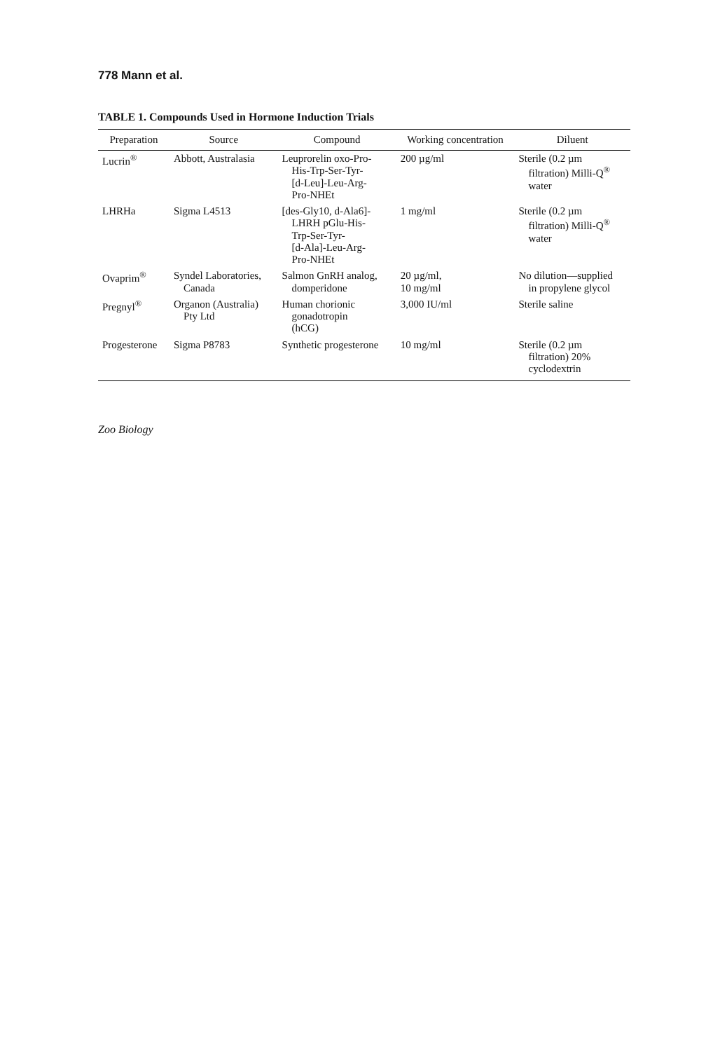778 Mann et al.
TABLE 1. Compounds Used in Hormone Induction Trials
| Preparation | Source | Compound | Working concentration | Diluent |
| --- | --- | --- | --- | --- |
| Lucrin<sup>®</sup> | Abbott, Australasia | Leuprorelin oxo-Pro- His-Trp-Ser-Tyr- [d-Leu]-Leu-Arg- Pro-NHEt | 200 µg/ml | Sterile (0.2 µm filtration) Milli-Q<sup>®</sup> water |
| LHRHa | Sigma L4513 | [des-Gly10, d-Ala6]- LHRH pGlu-His- Trp-Ser-Tyr- [d-Ala]-Leu-Arg- Pro-NHEt | 1 mg/ml | Sterile (0.2 µm filtration) Milli-Q<sup>®</sup> water |
| Ovaprim<sup>®</sup> | Syndel Laboratories, Canada | Salmon GnRH analog, domperidone | 20 µg/ml, 10 mg/ml | No dilution—supplied in propylene glycol |
| Pregnyl<sup>®</sup> | Organon (Australia) Pty Ltd | Human chorionic gonadotropin (hCG) | 3,000 IU/ml | Sterile saline |
| Progesterone | Sigma P8783 | Synthetic progesterone | 10 mg/ml | Sterile (0.2 µm filtration) 20% cyclodextrin |
Zoo Biology